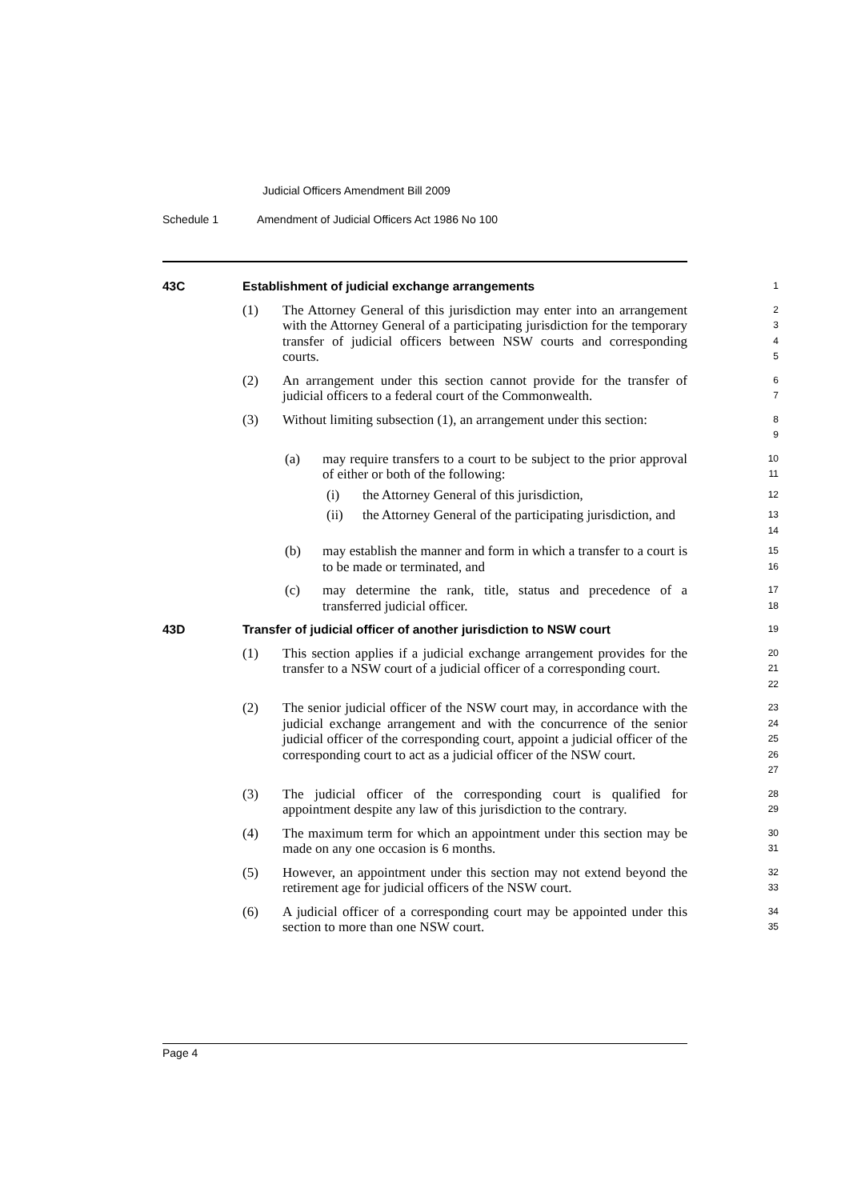Judicial Officers Amendment Bill 2009
Schedule 1 Amendment of Judicial Officers Act 1986 No 100
43C Establishment of judicial exchange arrangements
1
(1) The Attorney General of this jurisdiction may enter into an arrangement with the Attorney General of a participating jurisdiction for the temporary transfer of judicial officers between NSW courts and corresponding courts.
2
3
4
5
(2) An arrangement under this section cannot provide for the transfer of judicial officers to a federal court of the Commonwealth.
6
7
(3) Without limiting subsection (1), an arrangement under this section:
8
9
(a) may require transfers to a court to be subject to the prior approval of either or both of the following:
10
11
(i) the Attorney General of this jurisdiction,
12
(ii) the Attorney General of the participating jurisdiction, and
13
14
(b) may establish the manner and form in which a transfer to a court is to be made or terminated, and
15
16
(c) may determine the rank, title, status and precedence of a transferred judicial officer.
17
18
43D Transfer of judicial officer of another jurisdiction to NSW court
19
(1) This section applies if a judicial exchange arrangement provides for the transfer to a NSW court of a judicial officer of a corresponding court.
20
21
22
(2) The senior judicial officer of the NSW court may, in accordance with the judicial exchange arrangement and with the concurrence of the senior judicial officer of the corresponding court, appoint a judicial officer of the corresponding court to act as a judicial officer of the NSW court.
23
24
25
26
27
(3) The judicial officer of the corresponding court is qualified for appointment despite any law of this jurisdiction to the contrary.
28
29
(4) The maximum term for which an appointment under this section may be made on any one occasion is 6 months.
30
31
(5) However, an appointment under this section may not extend beyond the retirement age for judicial officers of the NSW court.
32
33
(6) A judicial officer of a corresponding court may be appointed under this section to more than one NSW court.
34
35
Page 4